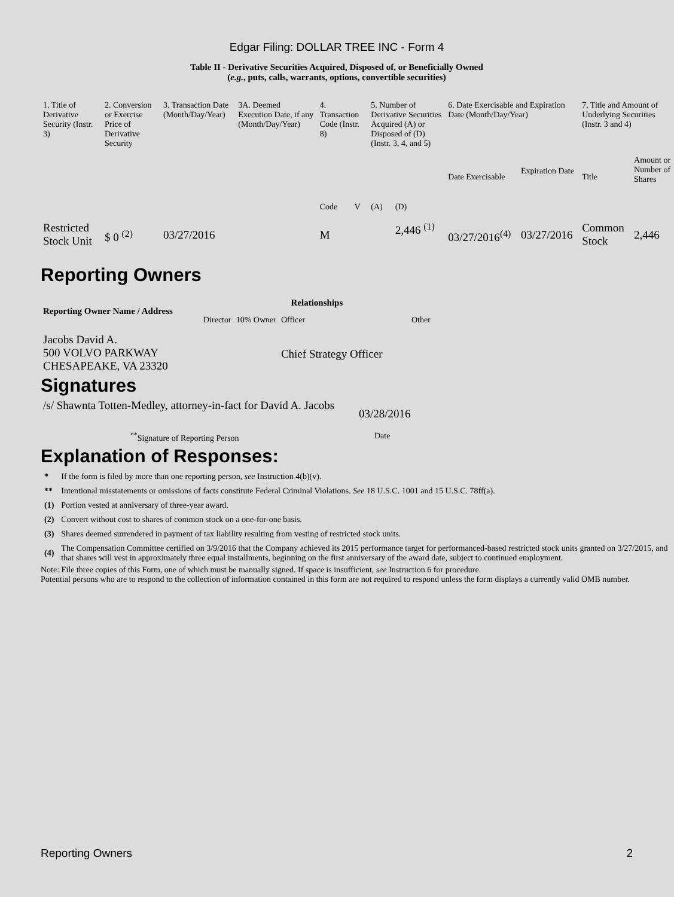Edgar Filing: DOLLAR TREE INC - Form 4
Table II - Derivative Securities Acquired, Disposed of, or Beneficially Owned
(e.g., puts, calls, warrants, options, convertible securities)
| 1. Title of Derivative Security (Instr. 3) | 2. Conversion or Exercise Price of Derivative Security | 3. Transaction Date (Month/Day/Year) | 3A. Deemed Execution Date, if any (Month/Day/Year) | 4. Transaction Code (Instr. 8) | | 5. Number of Derivative Securities Acquired (A) or Disposed of (D) (Instr. 3, 4, and 5) | | 6. Date Exercisable and Expiration Date (Month/Day/Year) | | 7. Title and Amount of Underlying Securities (Instr. 3 and 4) | |
| --- | --- | --- | --- | --- | --- | --- | --- | --- | --- | --- | --- |
| | | | | Code | V | (A) | (D) | Date Exercisable | Expiration Date | Title | Amount or Number of Shares |
| Restricted Stock Unit | $ 0 <sup>(2)</sup> | 03/27/2016 | | M | | | 2,446 <sup>(1)</sup> | 03/27/2016<sup>(4)</sup> | 03/27/2016 | Common Stock | 2,446 |
Reporting Owners
| Reporting Owner Name / Address | Relationships | | | |
| --- | --- | --- | --- | --- |
| | Director | 10% Owner | Officer | Other |
| Jacobs David A. 500 VOLVO PARKWAY CHESAPEAKE, VA 23320 | | | Chief Strategy Officer | |
Signatures
| /s/ Shawnta Totten-Medley, attorney-in-fact for David A. Jacobs | 03/28/2016 |
| <sup>**</sup> Signature of Reporting Person | Date |
Explanation of Responses:
| * | If the form is filed by more than one reporting person, see Instruction 4(b)(v). |
| ** | Intentional misstatements or omissions of facts constitute Federal Criminal Violations. See 18 U.S.C. 1001 and 15 U.S.C. 78ff(a). |
| (1) | Portion vested at anniversary of three-year award. |
| (2) | Convert without cost to shares of common stock on a one-for-one basis. |
| (3) | Shares deemed surrendered in payment of tax liability resulting from vesting of restricted stock units. |
| (4) | The Compensation Committee certified on 3/9/2016 that the Company achieved its 2015 performance target for performanced-based restricted stock units granted on 3/27/2015, and that shares will vest in approximately three equal installments, beginning on the first anniversary of the award date, subject to continued employment. |
Note: File three copies of this Form, one of which must be manually signed. If space is insufficient, see Instruction 6 for procedure.
Potential persons who are to respond to the collection of information contained in this form are not required to respond unless the form displays a currently valid OMB number.
Reporting Owners 2